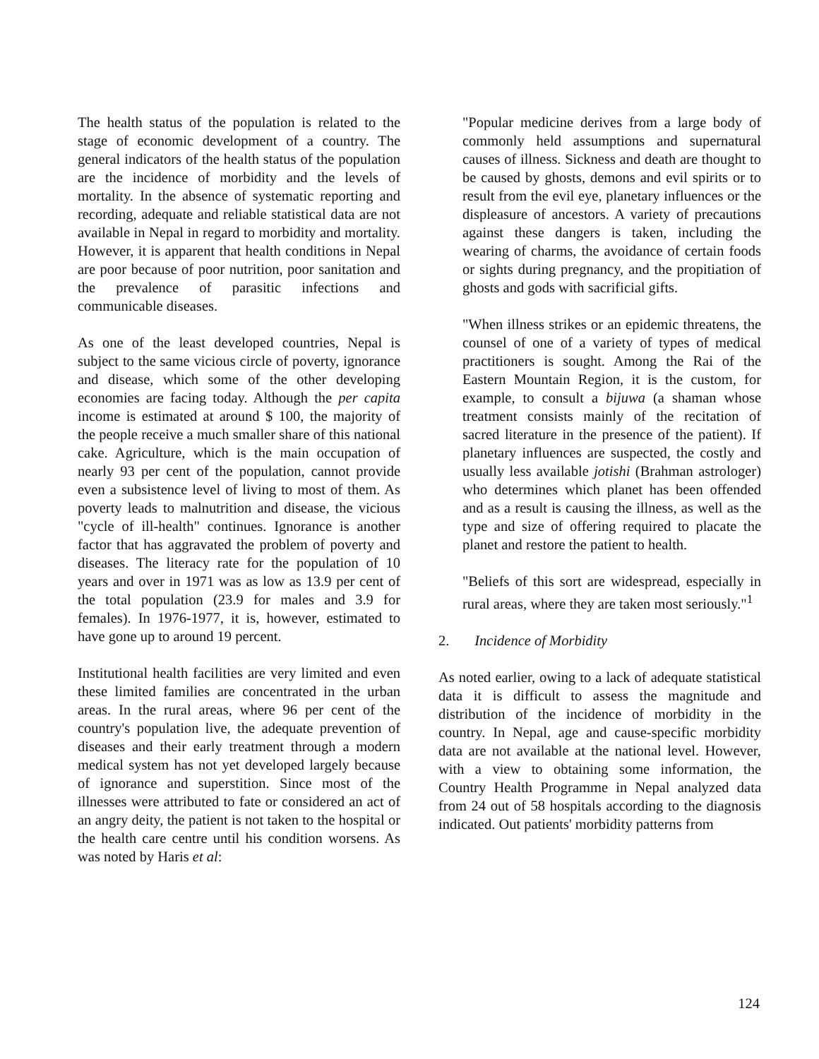The health status of the population is related to the stage of economic development of a country. The general indicators of the health status of the population are the incidence of morbidity and the levels of mortality. In the absence of systematic reporting and recording, adequate and reliable statistical data are not available in Nepal in regard to morbidity and mortality. However, it is apparent that health conditions in Nepal are poor because of poor nutrition, poor sanitation and the prevalence of parasitic infections and communicable diseases.
As one of the least developed countries, Nepal is subject to the same vicious circle of poverty, ignorance and disease, which some of the other developing economies are facing today. Although the per capita income is estimated at around $ 100, the majority of the people receive a much smaller share of this national cake. Agriculture, which is the main occupation of nearly 93 per cent of the population, cannot provide even a subsistence level of living to most of them. As poverty leads to malnutrition and disease, the vicious "cycle of ill-health" continues. Ignorance is another factor that has aggravated the problem of poverty and diseases. The literacy rate for the population of 10 years and over in 1971 was as low as 13.9 per cent of the total population (23.9 for males and 3.9 for females). In 1976-1977, it is, however, estimated to have gone up to around 19 percent.
Institutional health facilities are very limited and even these limited families are concentrated in the urban areas. In the rural areas, where 96 per cent of the country's population live, the adequate prevention of diseases and their early treatment through a modern medical system has not yet developed largely because of ignorance and superstition. Since most of the illnesses were attributed to fate or considered an act of an angry deity, the patient is not taken to the hospital or the health care centre until his condition worsens. As was noted by Haris et al:
"Popular medicine derives from a large body of commonly held assumptions and supernatural causes of illness. Sickness and death are thought to be caused by ghosts, demons and evil spirits or to result from the evil eye, planetary influences or the displeasure of ancestors. A variety of precautions against these dangers is taken, including the wearing of charms, the avoidance of certain foods or sights during pregnancy, and the propitiation of ghosts and gods with sacrificial gifts.
"When illness strikes or an epidemic threatens, the counsel of one of a variety of types of medical practitioners is sought. Among the Rai of the Eastern Mountain Region, it is the custom, for example, to consult a bijuwa (a shaman whose treatment consists mainly of the recitation of sacred literature in the presence of the patient). If planetary influences are suspected, the costly and usually less available jotishi (Brahman astrologer) who determines which planet has been offended and as a result is causing the illness, as well as the type and size of offering required to placate the planet and restore the patient to health.
"Beliefs of this sort are widespread, especially in rural areas, where they are taken most seriously."<sup>1</sup>
2. Incidence of Morbidity
As noted earlier, owing to a lack of adequate statistical data it is difficult to assess the magnitude and distribution of the incidence of morbidity in the country. In Nepal, age and cause-specific morbidity data are not available at the national level. However, with a view to obtaining some information, the Country Health Programme in Nepal analyzed data from 24 out of 58 hospitals according to the diagnosis indicated. Out patients' morbidity patterns from
124